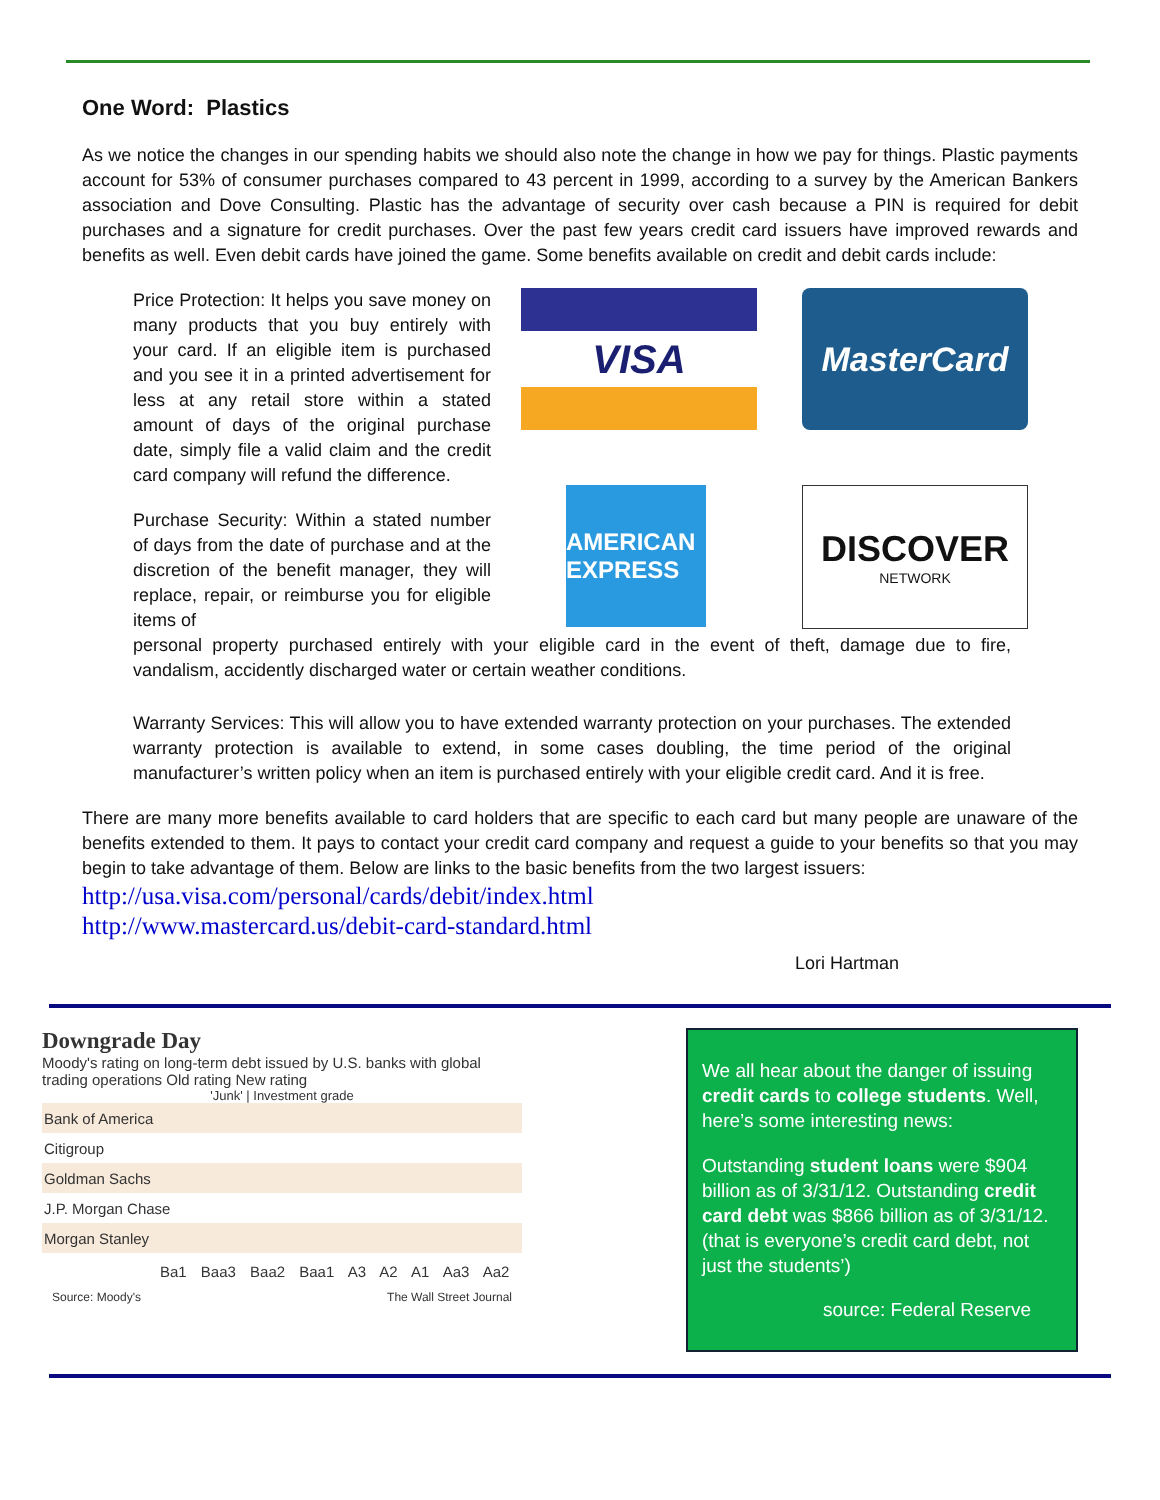One Word: Plastics
As we notice the changes in our spending habits we should also note the change in how we pay for things. Plastic payments account for 53% of consumer purchases compared to 43 percent in 1999, according to a survey by the American Bankers association and Dove Consulting. Plastic has the advantage of security over cash because a PIN is required for debit purchases and a signature for credit purchases. Over the past few years credit card issuers have improved rewards and benefits as well. Even debit cards have joined the game. Some benefits available on credit and debit cards include:
Price Protection: It helps you save money on many products that you buy entirely with your card. If an eligible item is purchased and you see it in a printed advertisement for less at any retail store within a stated amount of days of the original purchase date, simply file a valid claim and the credit card company will refund the difference.
Purchase Security: Within a stated number of days from the date of purchase and at the discretion of the benefit manager, they will replace, repair, or reimburse you for eligible items of
VISA
MasterCard
AMERICAN EXPRESS
DISCOVER
NETWORK
personal property purchased entirely with your eligible card in the event of theft, damage due to fire, vandalism, accidently discharged water or certain weather conditions.
Warranty Services: This will allow you to have extended warranty protection on your purchases. The extended warranty protection is available to extend, in some cases doubling, the time period of the original manufacturer’s written policy when an item is purchased entirely with your eligible credit card. And it is free.
There are many more benefits available to card holders that are specific to each card but many people are unaware of the benefits extended to them. It pays to contact your credit card company and request a guide to your benefits so that you may begin to take advantage of them. Below are links to the basic benefits from the two largest issuers:
http://usa.visa.com/personal/cards/debit/index.html
http://www.mastercard.us/debit-card-standard.html
Lori Hartman
Downgrade Day
Moody's rating on long-term debt issued by U.S. banks with global trading operations Old rating New rating
'Junk' | Investment grade
Bank of America
Citigroup
Goldman Sachs
J.P. Morgan Chase
Morgan Stanley
Ba1 Baa3 Baa2 Baa1 A3 A2 A1 Aa3 Aa2
Source: Moody's The Wall Street Journal
We all hear about the danger of issuing credit cards to college students. Well, here’s some interesting news:
Outstanding student loans were $904 billion as of 3/31/12. Outstanding credit card debt was $866 billion as of 3/31/12. (that is everyone’s credit card debt, not just the students’)
source: Federal Reserve